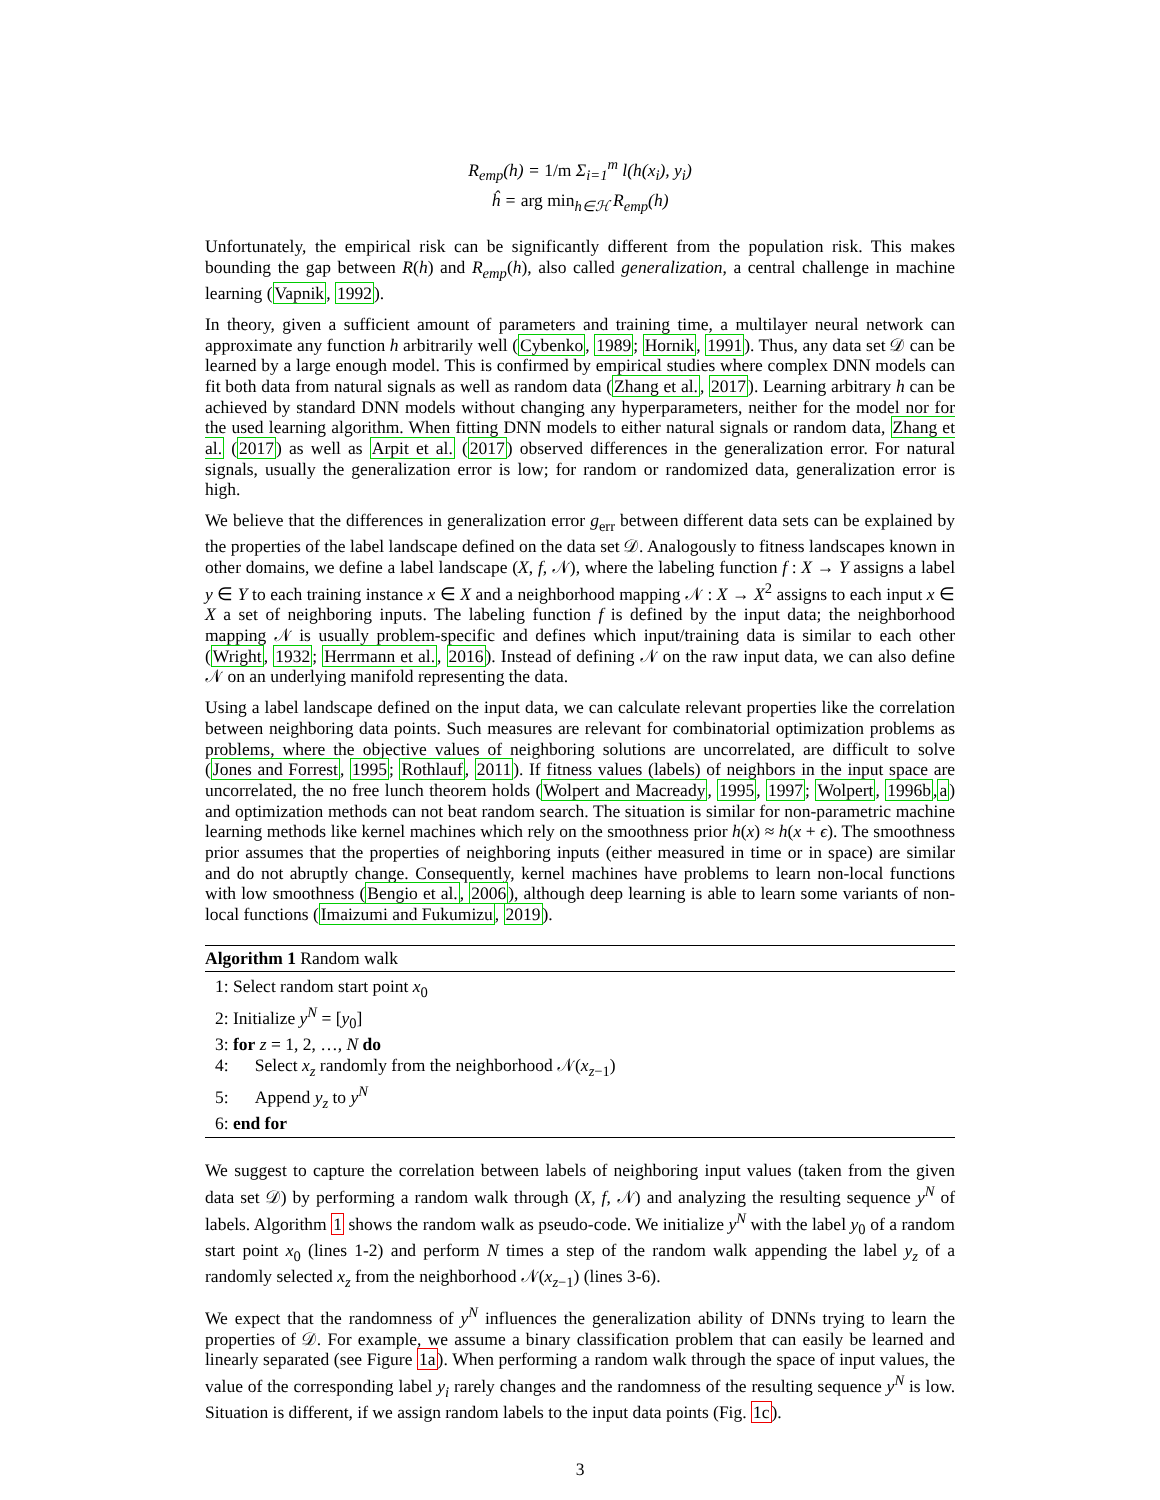R<sub>emp</sub>(h) = 1/m Σ<sub>i=1</sub><sup>m</sup> l(h(x<sub>i</sub>), y<sub>i</sub>)
ĥ = arg min<sub>h∈ℋ</sub> R<sub>emp</sub>(h)
Unfortunately, the empirical risk can be significantly different from the population risk. This makes bounding the gap between R(h) and R<sub>emp</sub>(h), also called generalization, a central challenge in machine learning (Vapnik, 1992).
In theory, given a sufficient amount of parameters and training time, a multilayer neural network can approximate any function h arbitrarily well (Cybenko, 1989; Hornik, 1991). Thus, any data set 𝒟 can be learned by a large enough model. This is confirmed by empirical studies where complex DNN models can fit both data from natural signals as well as random data (Zhang et al., 2017). Learning arbitrary h can be achieved by standard DNN models without changing any hyperparameters, neither for the model nor for the used learning algorithm. When fitting DNN models to either natural signals or random data, Zhang et al. (2017) as well as Arpit et al. (2017) observed differences in the generalization error. For natural signals, usually the generalization error is low; for random or randomized data, generalization error is high.
We believe that the differences in generalization error g<sub>err</sub> between different data sets can be explained by the properties of the label landscape defined on the data set 𝒟. Analogously to fitness landscapes known in other domains, we define a label landscape (X, f, 𝒩), where the labeling function f : X → Y assigns a label y ∈ Y to each training instance x ∈ X and a neighborhood mapping 𝒩 : X → X<sup>2</sup> assigns to each input x ∈ X a set of neighboring inputs. The labeling function f is defined by the input data; the neighborhood mapping 𝒩 is usually problem-specific and defines which input/training data is similar to each other (Wright, 1932; Herrmann et al., 2016). Instead of defining 𝒩 on the raw input data, we can also define 𝒩 on an underlying manifold representing the data.
Using a label landscape defined on the input data, we can calculate relevant properties like the correlation between neighboring data points. Such measures are relevant for combinatorial optimization problems as problems, where the objective values of neighboring solutions are uncorrelated, are difficult to solve (Jones and Forrest, 1995; Rothlauf, 2011). If fitness values (labels) of neighbors in the input space are uncorrelated, the no free lunch theorem holds (Wolpert and Macready, 1995, 1997; Wolpert, 1996b,a) and optimization methods can not beat random search. The situation is similar for non-parametric machine learning methods like kernel machines which rely on the smoothness prior h(x) ≈ h(x + ϵ). The smoothness prior assumes that the properties of neighboring inputs (either measured in time or in space) are similar and do not abruptly change. Consequently, kernel machines have problems to learn non-local functions with low smoothness (Bengio et al., 2006), although deep learning is able to learn some variants of non-local functions (Imaizumi and Fukumizu, 2019).
Algorithm 1 Random walk
1: Select random start point x<sub>0</sub>
2: Initialize y<sup>N</sup> = [y<sub>0</sub>]
3: for z = 1, 2, …, N do
4: Select x<sub>z</sub> randomly from the neighborhood 𝒩(x<sub>z−1</sub>)
5: Append y<sub>z</sub> to y<sup>N</sup>
6: end for
We suggest to capture the correlation between labels of neighboring input values (taken from the given data set 𝒟) by performing a random walk through (X, f, 𝒩) and analyzing the resulting sequence y<sup>N</sup> of labels. Algorithm 1 shows the random walk as pseudo-code. We initialize y<sup>N</sup> with the label y<sub>0</sub> of a random start point x<sub>0</sub> (lines 1-2) and perform N times a step of the random walk appending the label y<sub>z</sub> of a randomly selected x<sub>z</sub> from the neighborhood 𝒩(x<sub>z−1</sub>) (lines 3-6).
We expect that the randomness of y<sup>N</sup> influences the generalization ability of DNNs trying to learn the properties of 𝒟. For example, we assume a binary classification problem that can easily be learned and linearly separated (see Figure 1a). When performing a random walk through the space of input values, the value of the corresponding label y<sub>i</sub> rarely changes and the randomness of the resulting sequence y<sup>N</sup> is low. Situation is different, if we assign random labels to the input data points (Fig. 1c).
3